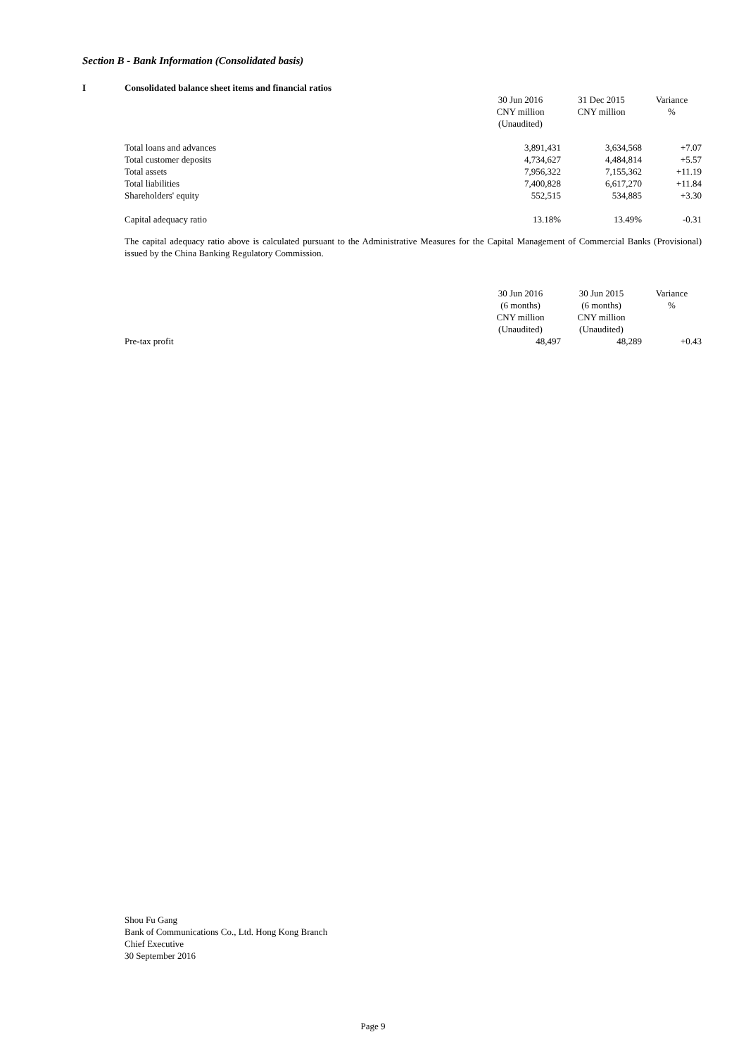Section B - Bank Information (Consolidated basis)
I Consolidated balance sheet items and financial ratios
| | 30 Jun 2016 CNY million (Unaudited) | 31 Dec 2015 CNY million | Variance % |
| --- | --- | --- | --- |
| Total loans and advances | 3,891,431 | 3,634,568 | +7.07 |
| Total customer deposits | 4,734,627 | 4,484,814 | +5.57 |
| Total assets | 7,956,322 | 7,155,362 | +11.19 |
| Total liabilities | 7,400,828 | 6,617,270 | +11.84 |
| Shareholders' equity | 552,515 | 534,885 | +3.30 |
| Capital adequacy ratio | 13.18% | 13.49% | -0.31 |
The capital adequacy ratio above is calculated pursuant to the Administrative Measures for the Capital Management of Commercial Banks (Provisional) issued by the China Banking Regulatory Commission.
| | 30 Jun 2016 (6 months) CNY million (Unaudited) | 30 Jun 2015 (6 months) CNY million (Unaudited) | Variance % |
| --- | --- | --- | --- |
| Pre-tax profit | 48,497 | 48,289 | +0.43 |
Shou Fu Gang
Bank of Communications Co., Ltd. Hong Kong Branch
Chief Executive
30 September 2016
Page 9